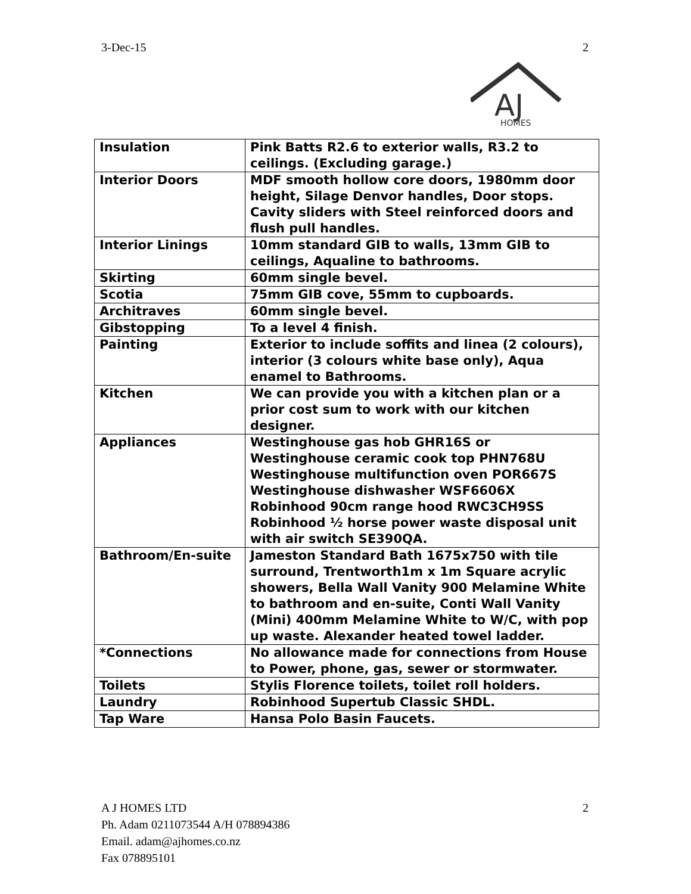3-Dec-15 2
AJ
HOMES
| Insulation | Pink Batts R2.6 to exterior walls, R3.2 to ceilings. (Excluding garage.) |
| Interior Doors | MDF smooth hollow core doors, 1980mm door height, Silage Denvor handles, Door stops. Cavity sliders with Steel reinforced doors and flush pull handles. |
| Interior Linings | 10mm standard GIB to walls, 13mm GIB to ceilings, Aqualine to bathrooms. |
| Skirting | 60mm single bevel. |
| Scotia | 75mm GIB cove, 55mm to cupboards. |
| Architraves | 60mm single bevel. |
| Gibstopping | To a level 4 finish. |
| Painting | Exterior to include soffits and linea (2 colours), interior (3 colours white base only), Aqua enamel to Bathrooms. |
| Kitchen | We can provide you with a kitchen plan or a prior cost sum to work with our kitchen designer. |
| Appliances | Westinghouse gas hob GHR16S or Westinghouse ceramic cook top PHN768U Westinghouse multifunction oven POR667S Westinghouse dishwasher WSF6606X Robinhood 90cm range hood RWC3CH9SS Robinhood ½ horse power waste disposal unit with air switch SE390QA. |
| Bathroom/En-suite | Jameston Standard Bath 1675x750 with tile surround, Trentworth1m x 1m Square acrylic showers, Bella Wall Vanity 900 Melamine White to bathroom and en-suite, Conti Wall Vanity (Mini) 400mm Melamine White to W/C, with pop up waste. Alexander heated towel ladder. |
| *Connections | No allowance made for connections from House to Power, phone, gas, sewer or stormwater. |
| Toilets | Stylis Florence toilets, toilet roll holders. |
| Laundry | Robinhood Supertub Classic SHDL. |
| Tap Ware | Hansa Polo Basin Faucets. |
A J HOMES LTD
Ph. Adam 0211073544 A/H 078894386
Email. adam@ajhomes.co.nz
Fax 078895101
2